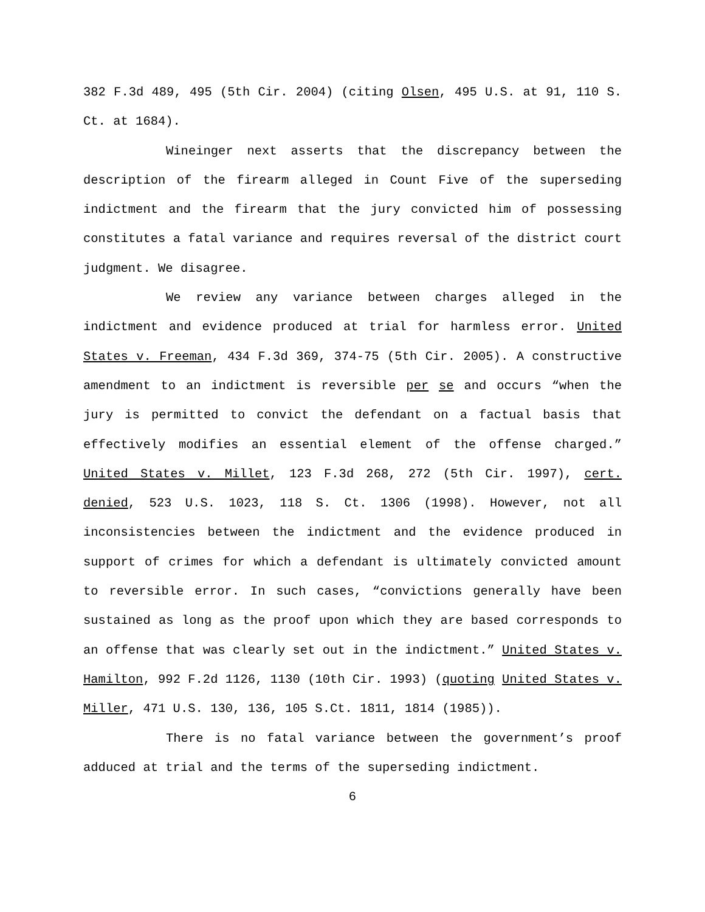382 F.3d 489, 495 (5th Cir. 2004) (citing Olsen, 495 U.S. at 91, 110 S. Ct. at 1684).
Wineinger next asserts that the discrepancy between the description of the firearm alleged in Count Five of the superseding indictment and the firearm that the jury convicted him of possessing constitutes a fatal variance and requires reversal of the district court judgment. We disagree.
We review any variance between charges alleged in the indictment and evidence produced at trial for harmless error. United States v. Freeman, 434 F.3d 369, 374-75 (5th Cir. 2005). A constructive amendment to an indictment is reversible per se and occurs “when the jury is permitted to convict the defendant on a factual basis that effectively modifies an essential element of the offense charged.” United States v. Millet, 123 F.3d 268, 272 (5th Cir. 1997), cert. denied, 523 U.S. 1023, 118 S. Ct. 1306 (1998). However, not all inconsistencies between the indictment and the evidence produced in support of crimes for which a defendant is ultimately convicted amount to reversible error. In such cases, “convictions generally have been sustained as long as the proof upon which they are based corresponds to an offense that was clearly set out in the indictment.” United States v. Hamilton, 992 F.2d 1126, 1130 (10th Cir. 1993) (quoting United States v. Miller, 471 U.S. 130, 136, 105 S.Ct. 1811, 1814 (1985)).
There is no fatal variance between the government’s proof adduced at trial and the terms of the superseding indictment.
6